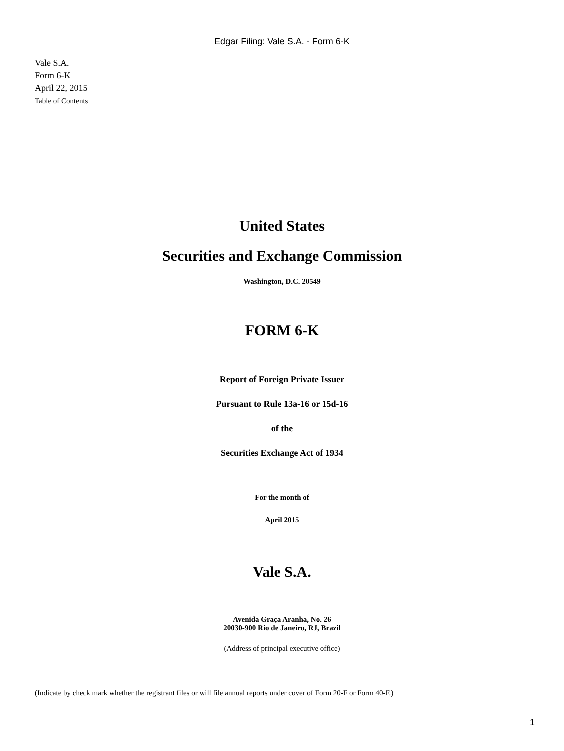Edgar Filing: Vale S.A. - Form 6-K
Vale S.A.
Form 6-K
April 22, 2015
Table of Contents
United States
Securities and Exchange Commission
Washington, D.C. 20549
FORM 6-K
Report of Foreign Private Issuer
Pursuant to Rule 13a-16 or 15d-16
of the
Securities Exchange Act of 1934
For the month of
April 2015
Vale S.A.
Avenida Graça Aranha, No. 26
20030-900 Rio de Janeiro, RJ, Brazil
(Address of principal executive office)
(Indicate by check mark whether the registrant files or will file annual reports under cover of Form 20-F or Form 40-F.)
1